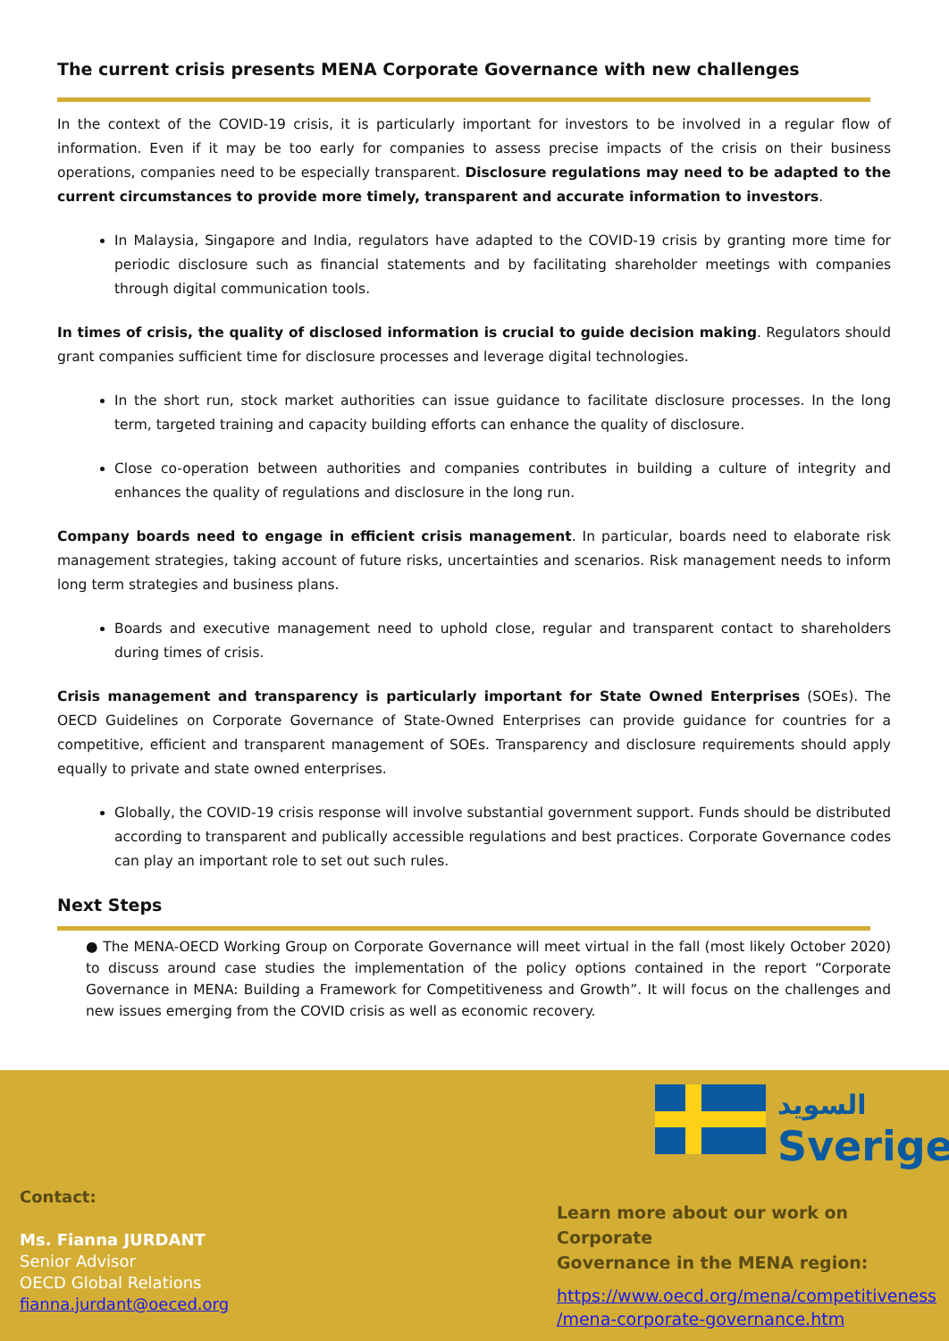The current crisis presents MENA Corporate Governance with new challenges
In the context of the COVID-19 crisis, it is particularly important for investors to be involved in a regular flow of information. Even if it may be too early for companies to assess precise impacts of the crisis on their business operations, companies need to be especially transparent. Disclosure regulations may need to be adapted to the current circumstances to provide more timely, transparent and accurate information to investors.
In Malaysia, Singapore and India, regulators have adapted to the COVID-19 crisis by granting more time for periodic disclosure such as financial statements and by facilitating shareholder meetings with companies through digital communication tools.
In times of crisis, the quality of disclosed information is crucial to guide decision making. Regulators should grant companies sufficient time for disclosure processes and leverage digital technologies.
In the short run, stock market authorities can issue guidance to facilitate disclosure processes. In the long term, targeted training and capacity building efforts can enhance the quality of disclosure.
Close co-operation between authorities and companies contributes in building a culture of integrity and enhances the quality of regulations and disclosure in the long run.
Company boards need to engage in efficient crisis management. In particular, boards need to elaborate risk management strategies, taking account of future risks, uncertainties and scenarios. Risk management needs to inform long term strategies and business plans.
Boards and executive management need to uphold close, regular and transparent contact to shareholders during times of crisis.
Crisis management and transparency is particularly important for State Owned Enterprises (SOEs). The OECD Guidelines on Corporate Governance of State-Owned Enterprises can provide guidance for countries for a competitive, efficient and transparent management of SOEs. Transparency and disclosure requirements should apply equally to private and state owned enterprises.
Globally, the COVID-19 crisis response will involve substantial government support. Funds should be distributed according to transparent and publically accessible regulations and best practices. Corporate Governance codes can play an important role to set out such rules.
Next Steps
● The MENA-OECD Working Group on Corporate Governance will meet virtual in the fall (most likely October 2020) to discuss around case studies the implementation of the policy options contained in the report “Corporate Governance in MENA: Building a Framework for Competitiveness and Growth”. It will focus on the challenges and new issues emerging from the COVID crisis as well as economic recovery.
السويد
Sverige
Contact:
Ms. Fianna JURDANT
Senior Advisor
OECD Global Relations
fianna.jurdant@oeced.org
Learn more about our work on Corporate
Governance in the MENA region:
https://www.oecd.org/mena/competitiveness
/mena-corporate-governance.htm